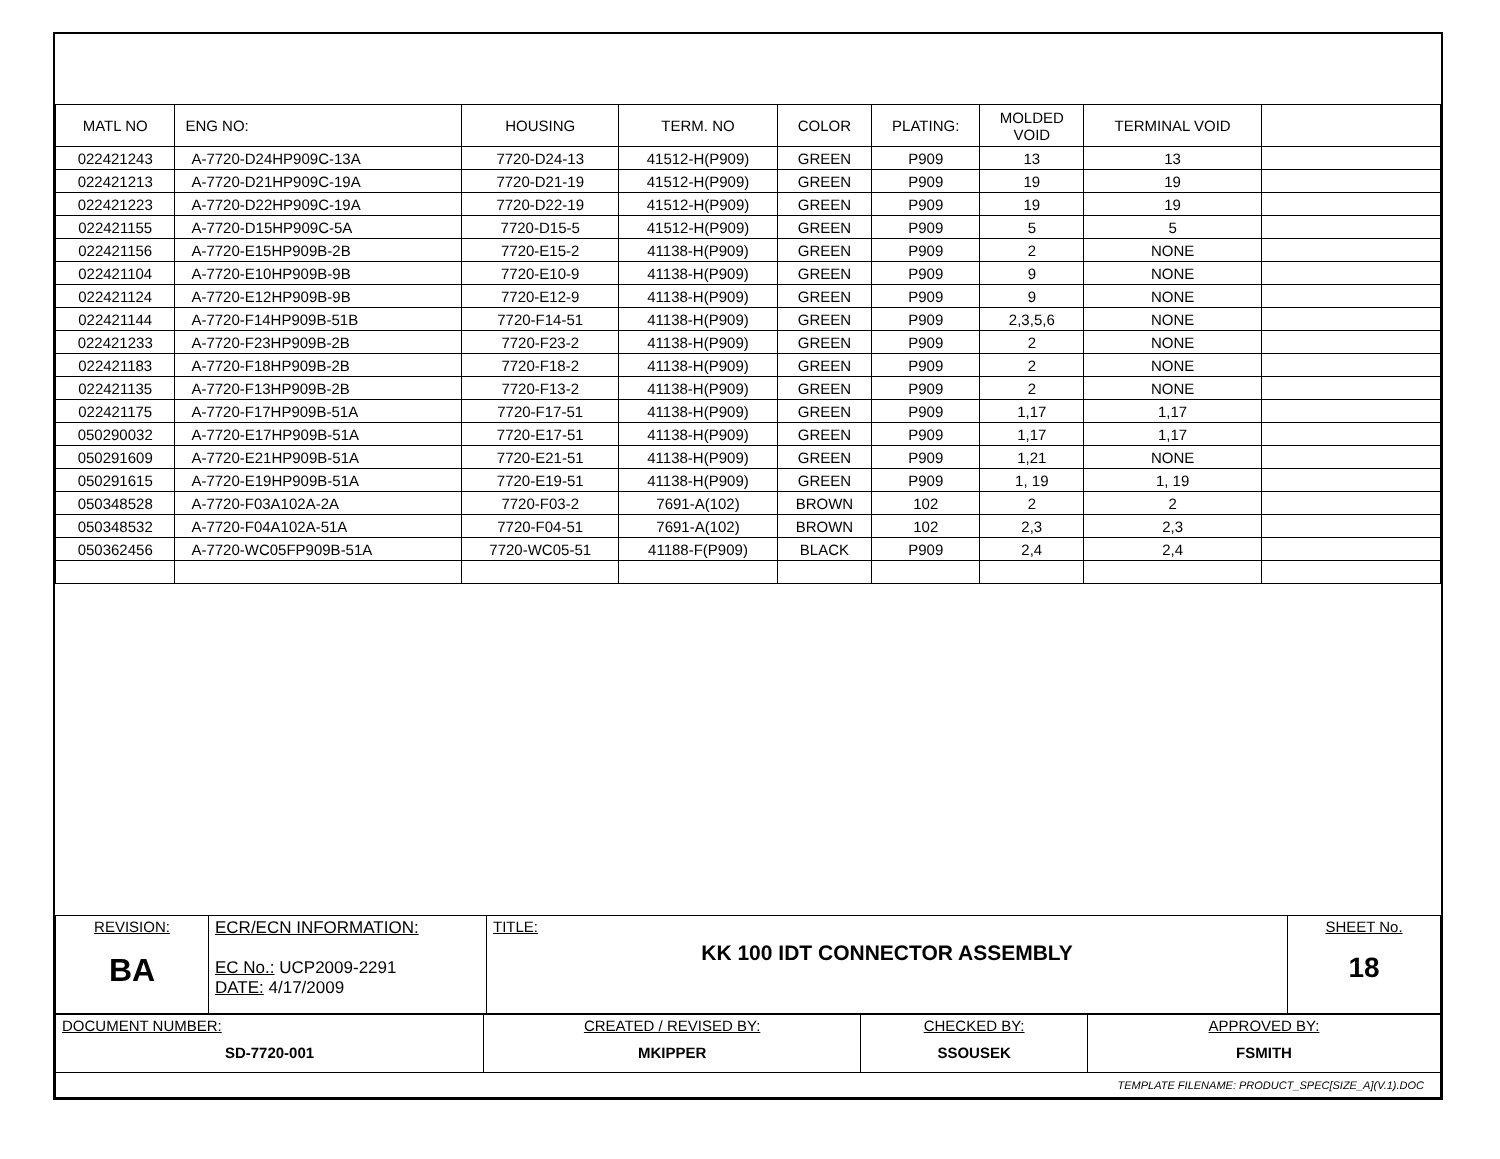| MATL NO | ENG NO: | HOUSING | TERM. NO | COLOR | PLATING: | MOLDED VOID | TERMINAL VOID | |
| --- | --- | --- | --- | --- | --- | --- | --- | --- |
| 022421243 | A-7720-D24HP909C-13A | 7720-D24-13 | 41512-H(P909) | GREEN | P909 | 13 | 13 | |
| 022421213 | A-7720-D21HP909C-19A | 7720-D21-19 | 41512-H(P909) | GREEN | P909 | 19 | 19 | |
| 022421223 | A-7720-D22HP909C-19A | 7720-D22-19 | 41512-H(P909) | GREEN | P909 | 19 | 19 | |
| 022421155 | A-7720-D15HP909C-5A | 7720-D15-5 | 41512-H(P909) | GREEN | P909 | 5 | 5 | |
| 022421156 | A-7720-E15HP909B-2B | 7720-E15-2 | 41138-H(P909) | GREEN | P909 | 2 | NONE | |
| 022421104 | A-7720-E10HP909B-9B | 7720-E10-9 | 41138-H(P909) | GREEN | P909 | 9 | NONE | |
| 022421124 | A-7720-E12HP909B-9B | 7720-E12-9 | 41138-H(P909) | GREEN | P909 | 9 | NONE | |
| 022421144 | A-7720-F14HP909B-51B | 7720-F14-51 | 41138-H(P909) | GREEN | P909 | 2,3,5,6 | NONE | |
| 022421233 | A-7720-F23HP909B-2B | 7720-F23-2 | 41138-H(P909) | GREEN | P909 | 2 | NONE | |
| 022421183 | A-7720-F18HP909B-2B | 7720-F18-2 | 41138-H(P909) | GREEN | P909 | 2 | NONE | |
| 022421135 | A-7720-F13HP909B-2B | 7720-F13-2 | 41138-H(P909) | GREEN | P909 | 2 | NONE | |
| 022421175 | A-7720-F17HP909B-51A | 7720-F17-51 | 41138-H(P909) | GREEN | P909 | 1,17 | 1,17 | |
| 050290032 | A-7720-E17HP909B-51A | 7720-E17-51 | 41138-H(P909) | GREEN | P909 | 1,17 | 1,17 | |
| 050291609 | A-7720-E21HP909B-51A | 7720-E21-51 | 41138-H(P909) | GREEN | P909 | 1,21 | NONE | |
| 050291615 | A-7720-E19HP909B-51A | 7720-E19-51 | 41138-H(P909) | GREEN | P909 | 1, 19 | 1, 19 | |
| 050348528 | A-7720-F03A102A-2A | 7720-F03-2 | 7691-A(102) | BROWN | 102 | 2 | 2 | |
| 050348532 | A-7720-F04A102A-51A | 7720-F04-51 | 7691-A(102) | BROWN | 102 | 2,3 | 2,3 | |
| 050362456 | A-7720-WC05FP909B-51A | 7720-WC05-51 | 41188-F(P909) | BLACK | P909 | 2,4 | 2,4 | |
| REVISION: BA | ECR/ECN INFORMATION: EC No.: UCP2009-2291 DATE: 4/17/2009 | TITLE: KK 100 IDT CONNECTOR ASSEMBLY | SHEET No. 18 |
| DOCUMENT NUMBER: SD-7720-001 | CREATED / REVISED BY: MKIPPER | CHECKED BY: SSOUSEK | APPROVED BY: FSMITH |
| TEMPLATE FILENAME: PRODUCT_SPEC[SIZE_A](V.1).DOC | | | |